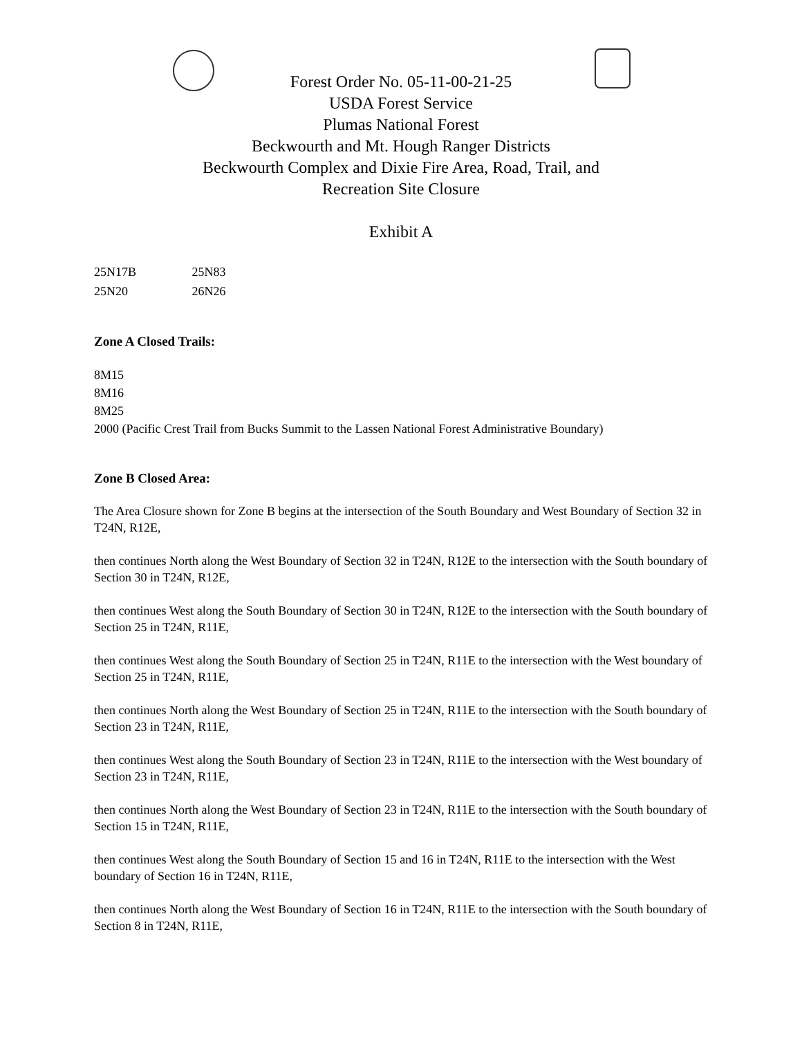Forest Order No. 05-11-00-21-25
USDA Forest Service
Plumas National Forest
Beckwourth and Mt. Hough Ranger Districts
Beckwourth Complex and Dixie Fire Area, Road, Trail, and
Recreation Site Closure
Exhibit A
25N17B 25N83
25N20 26N26
Zone A Closed Trails:
8M15
8M16
8M25
2000 (Pacific Crest Trail from Bucks Summit to the Lassen National Forest Administrative Boundary)
Zone B Closed Area:
The Area Closure shown for Zone B begins at the intersection of the South Boundary and West Boundary of Section 32 in T24N, R12E,
then continues North along the West Boundary of Section 32 in T24N, R12E to the intersection with the South boundary of Section 30 in T24N, R12E,
then continues West along the South Boundary of Section 30 in T24N, R12E to the intersection with the South boundary of Section 25 in T24N, R11E,
then continues West along the South Boundary of Section 25 in T24N, R11E to the intersection with the West boundary of Section 25 in T24N, R11E,
then continues North along the West Boundary of Section 25 in T24N, R11E to the intersection with the South boundary of Section 23 in T24N, R11E,
then continues West along the South Boundary of Section 23 in T24N, R11E to the intersection with the West boundary of Section 23 in T24N, R11E,
then continues North along the West Boundary of Section 23 in T24N, R11E to the intersection with the South boundary of Section 15 in T24N, R11E,
then continues West along the South Boundary of Section 15 and 16 in T24N, R11E to the intersection with the West boundary of Section 16 in T24N, R11E,
then continues North along the West Boundary of Section 16 in T24N, R11E to the intersection with the South boundary of Section 8 in T24N, R11E,